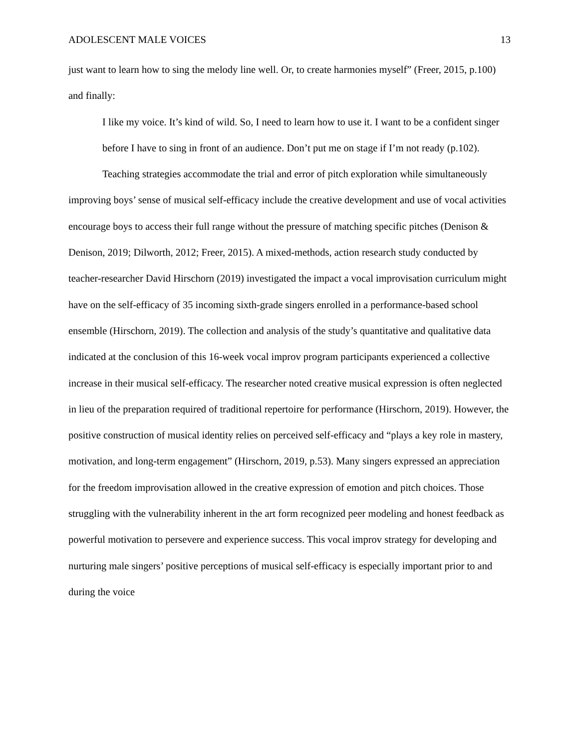ADOLESCENT MALE VOICES 13
just want to learn how to sing the melody line well. Or, to create harmonies myself” (Freer, 2015, p.100) and finally:
I like my voice. It’s kind of wild. So, I need to learn how to use it. I want to be a confident singer before I have to sing in front of an audience. Don’t put me on stage if I’m not ready (p.102).
Teaching strategies accommodate the trial and error of pitch exploration while simultaneously improving boys’ sense of musical self-efficacy include the creative development and use of vocal activities encourage boys to access their full range without the pressure of matching specific pitches (Denison & Denison, 2019; Dilworth, 2012; Freer, 2015). A mixed-methods, action research study conducted by teacher-researcher David Hirschorn (2019) investigated the impact a vocal improvisation curriculum might have on the self-efficacy of 35 incoming sixth-grade singers enrolled in a performance-based school ensemble (Hirschorn, 2019). The collection and analysis of the study’s quantitative and qualitative data indicated at the conclusion of this 16-week vocal improv program participants experienced a collective increase in their musical self-efficacy. The researcher noted creative musical expression is often neglected in lieu of the preparation required of traditional repertoire for performance (Hirschorn, 2019). However, the positive construction of musical identity relies on perceived self-efficacy and “plays a key role in mastery, motivation, and long-term engagement” (Hirschorn, 2019, p.53). Many singers expressed an appreciation for the freedom improvisation allowed in the creative expression of emotion and pitch choices. Those struggling with the vulnerability inherent in the art form recognized peer modeling and honest feedback as powerful motivation to persevere and experience success. This vocal improv strategy for developing and nurturing male singers’ positive perceptions of musical self-efficacy is especially important prior to and during the voice